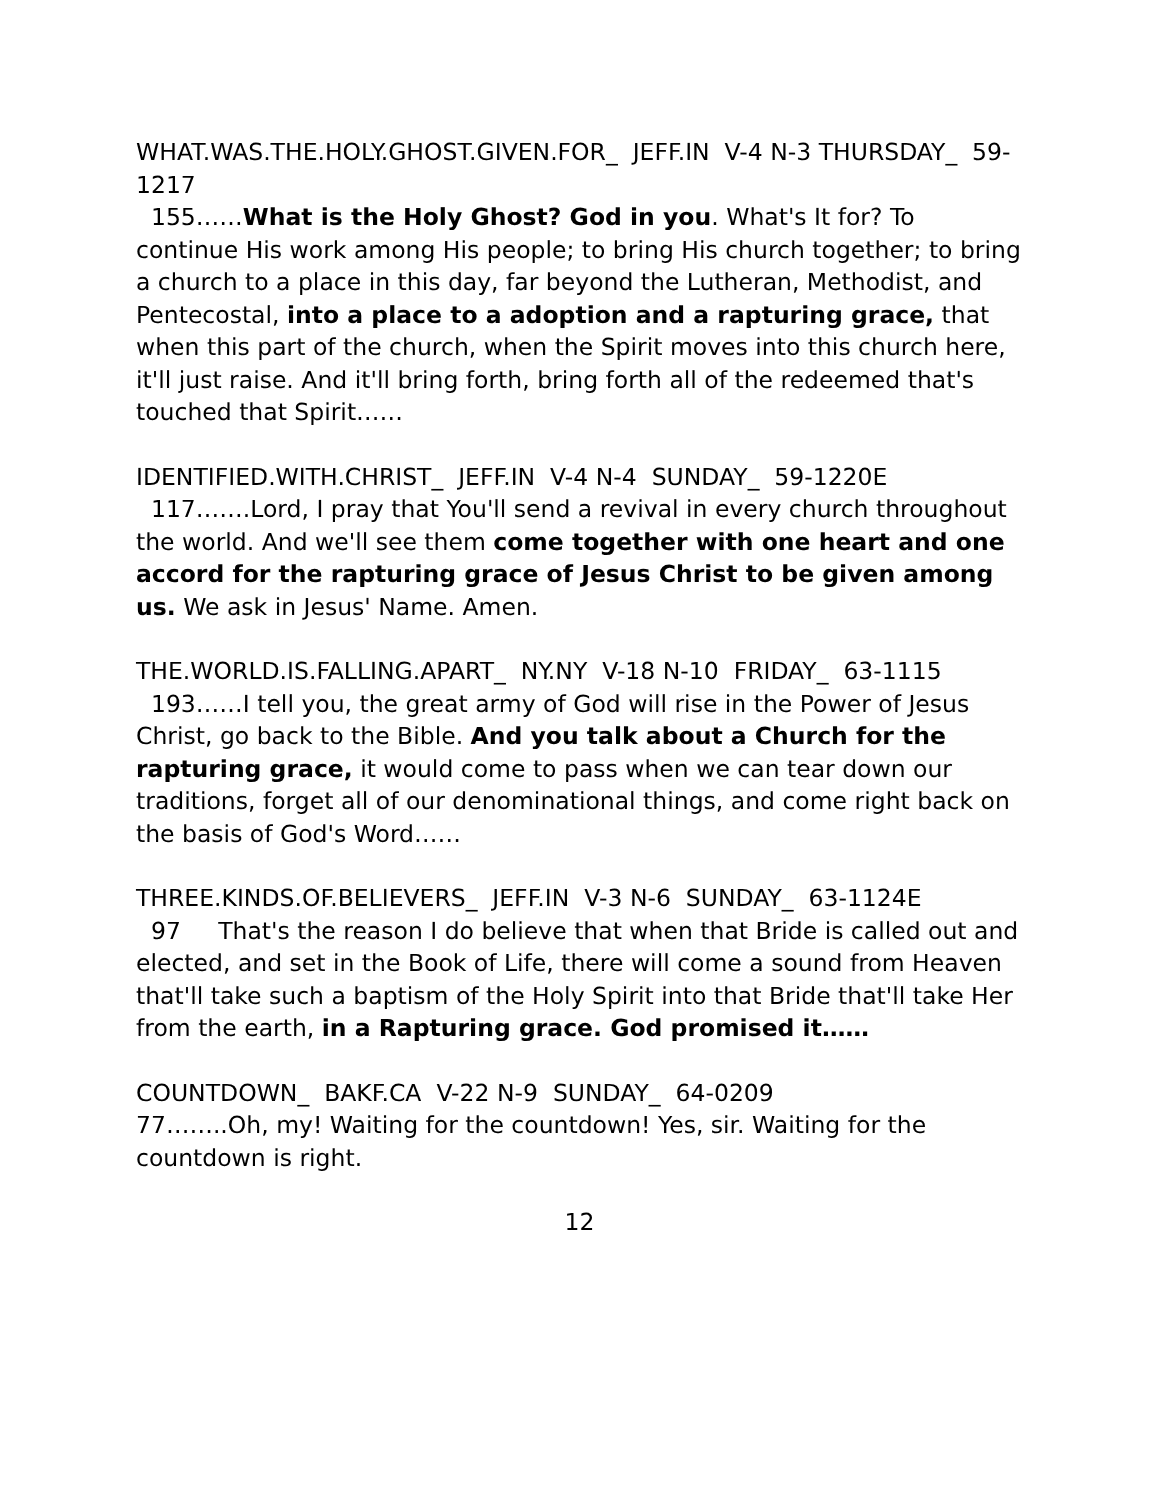WHAT.WAS.THE.HOLY.GHOST.GIVEN.FOR_ JEFF.IN V-4 N-3 THURSDAY_ 59-1217
155……What is the Holy Ghost? God in you. What's It for? To continue His work among His people; to bring His church together; to bring a church to a place in this day, far beyond the Lutheran, Methodist, and Pentecostal, into a place to a adoption and a rapturing grace, that when this part of the church, when the Spirit moves into this church here, it'll just raise. And it'll bring forth, bring forth all of the redeemed that's touched that Spirit……
IDENTIFIED.WITH.CHRIST_ JEFF.IN V-4 N-4 SUNDAY_ 59-1220E
117…….Lord, I pray that You'll send a revival in every church throughout the world. And we'll see them come together with one heart and one accord for the rapturing grace of Jesus Christ to be given among us. We ask in Jesus' Name. Amen.
THE.WORLD.IS.FALLING.APART_ NY.NY V-18 N-10 FRIDAY_ 63-1115
193……I tell you, the great army of God will rise in the Power of Jesus Christ, go back to the Bible. And you talk about a Church for the rapturing grace, it would come to pass when we can tear down our traditions, forget all of our denominational things, and come right back on the basis of God's Word……
THREE.KINDS.OF.BELIEVERS_ JEFF.IN V-3 N-6 SUNDAY_ 63-1124E
97 That's the reason I do believe that when that Bride is called out and elected, and set in the Book of Life, there will come a sound from Heaven that'll take such a baptism of the Holy Spirit into that Bride that'll take Her from the earth, in a Rapturing grace. God promised it……
COUNTDOWN_ BAKF.CA V-22 N-9 SUNDAY_ 64-0209
77……..Oh, my! Waiting for the countdown! Yes, sir. Waiting for the countdown is right.
12